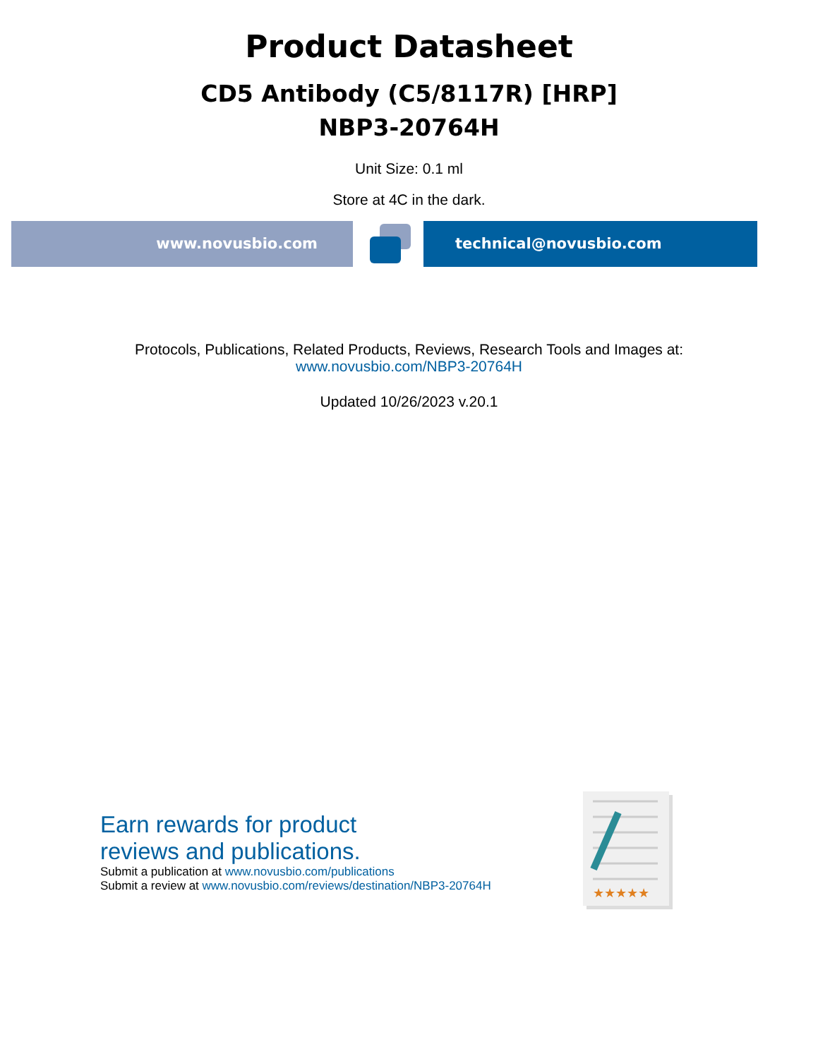Product Datasheet
CD5 Antibody (C5/8117R) [HRP]
NBP3-20764H
Unit Size: 0.1 ml
Store at 4C in the dark.
www.novusbio.com technical@novusbio.com
Protocols, Publications, Related Products, Reviews, Research Tools and Images at:
www.novusbio.com/NBP3-20764H
Updated 10/26/2023 v.20.1
Earn rewards for product
reviews and publications.
Submit a publication at www.novusbio.com/publications
Submit a review at www.novusbio.com/reviews/destination/NBP3-20764H
★★★★★